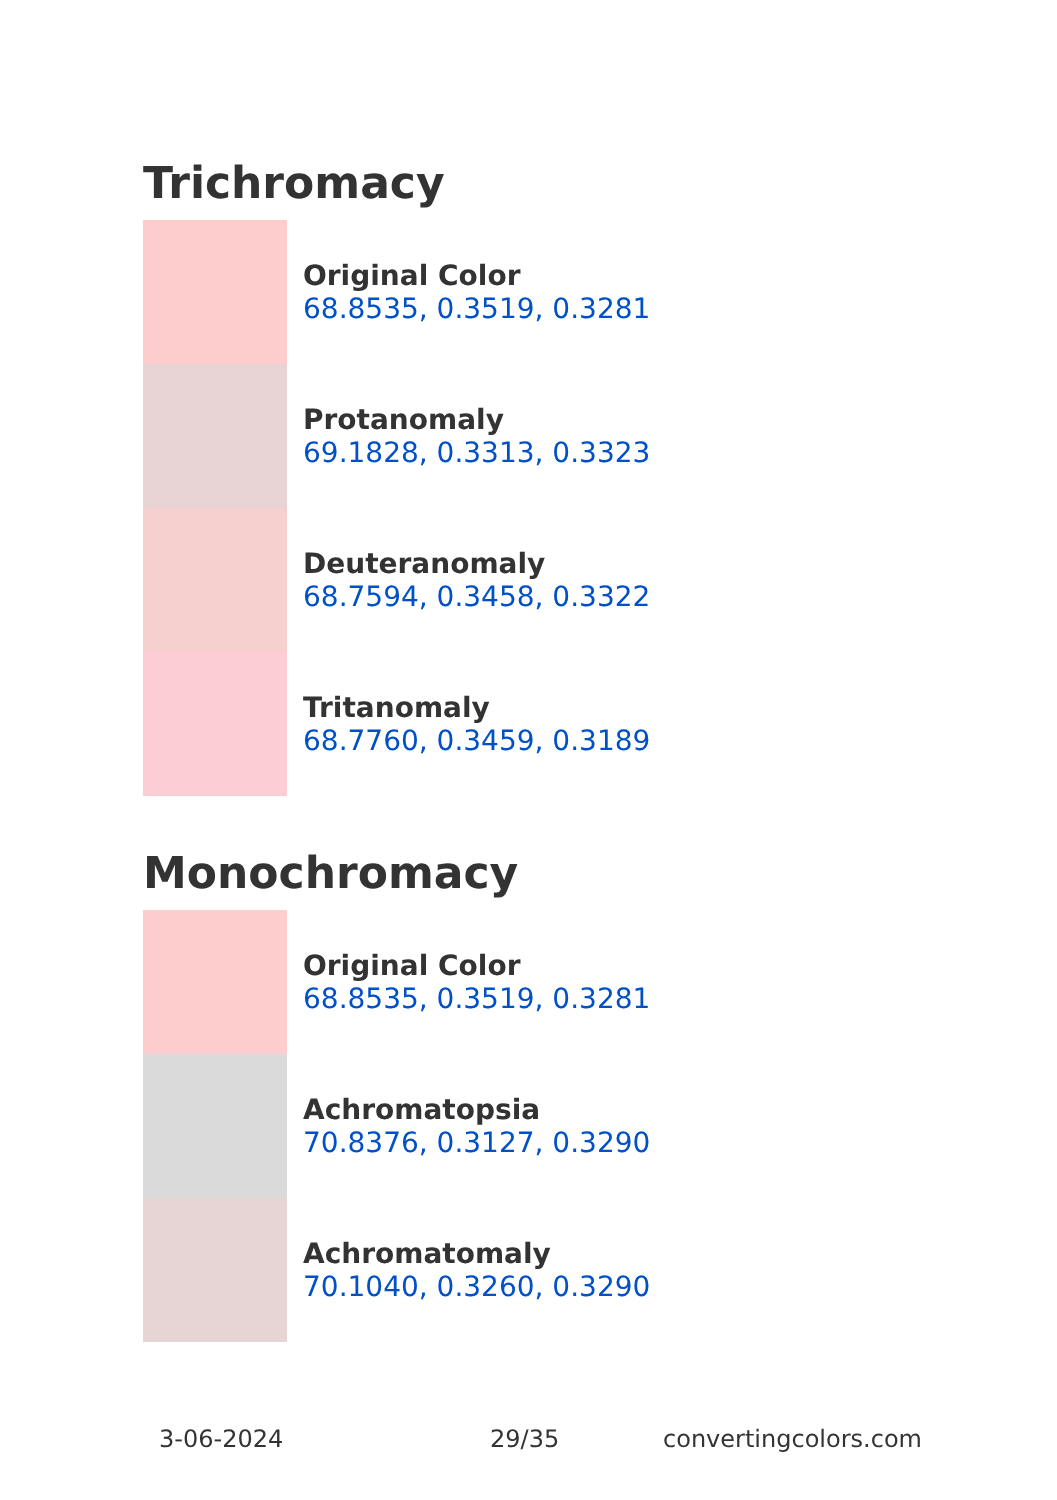Trichromacy
Original Color
68.8535, 0.3519, 0.3281
Protanomaly
69.1828, 0.3313, 0.3323
Deuteranomaly
68.7594, 0.3458, 0.3322
Tritanomaly
68.7760, 0.3459, 0.3189
Monochromacy
Original Color
68.8535, 0.3519, 0.3281
Achromatopsia
70.8376, 0.3127, 0.3290
Achromatomaly
70.1040, 0.3260, 0.3290
3-06-2024 29/35 convertingcolors.com